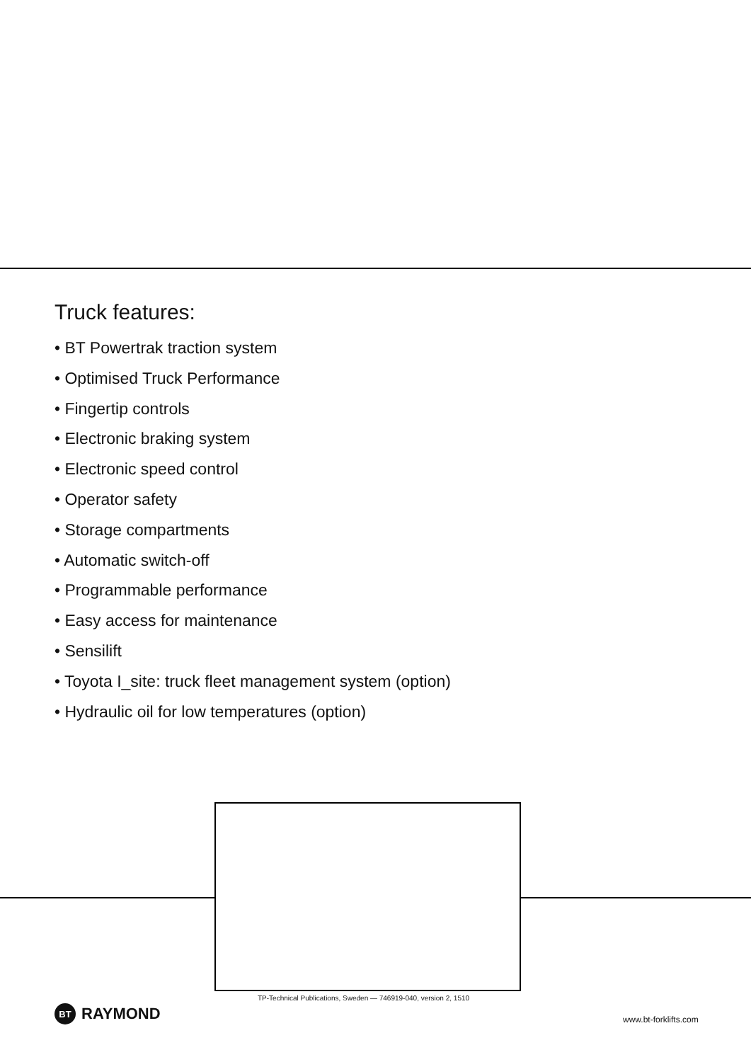Truck features:
• BT Powertrak traction system
• Optimised Truck Performance
• Fingertip controls
• Electronic braking system
• Electronic speed control
• Operator safety
• Storage compartments
• Automatic switch-off
• Programmable performance
• Easy access for maintenance
• Sensilift
• Toyota I_site: truck fleet management system (option)
• Hydraulic oil for low temperatures (option)
TP-Technical Publications, Sweden — 746919-040, version 2, 1510
BT RAYMOND www.bt-forklifts.com